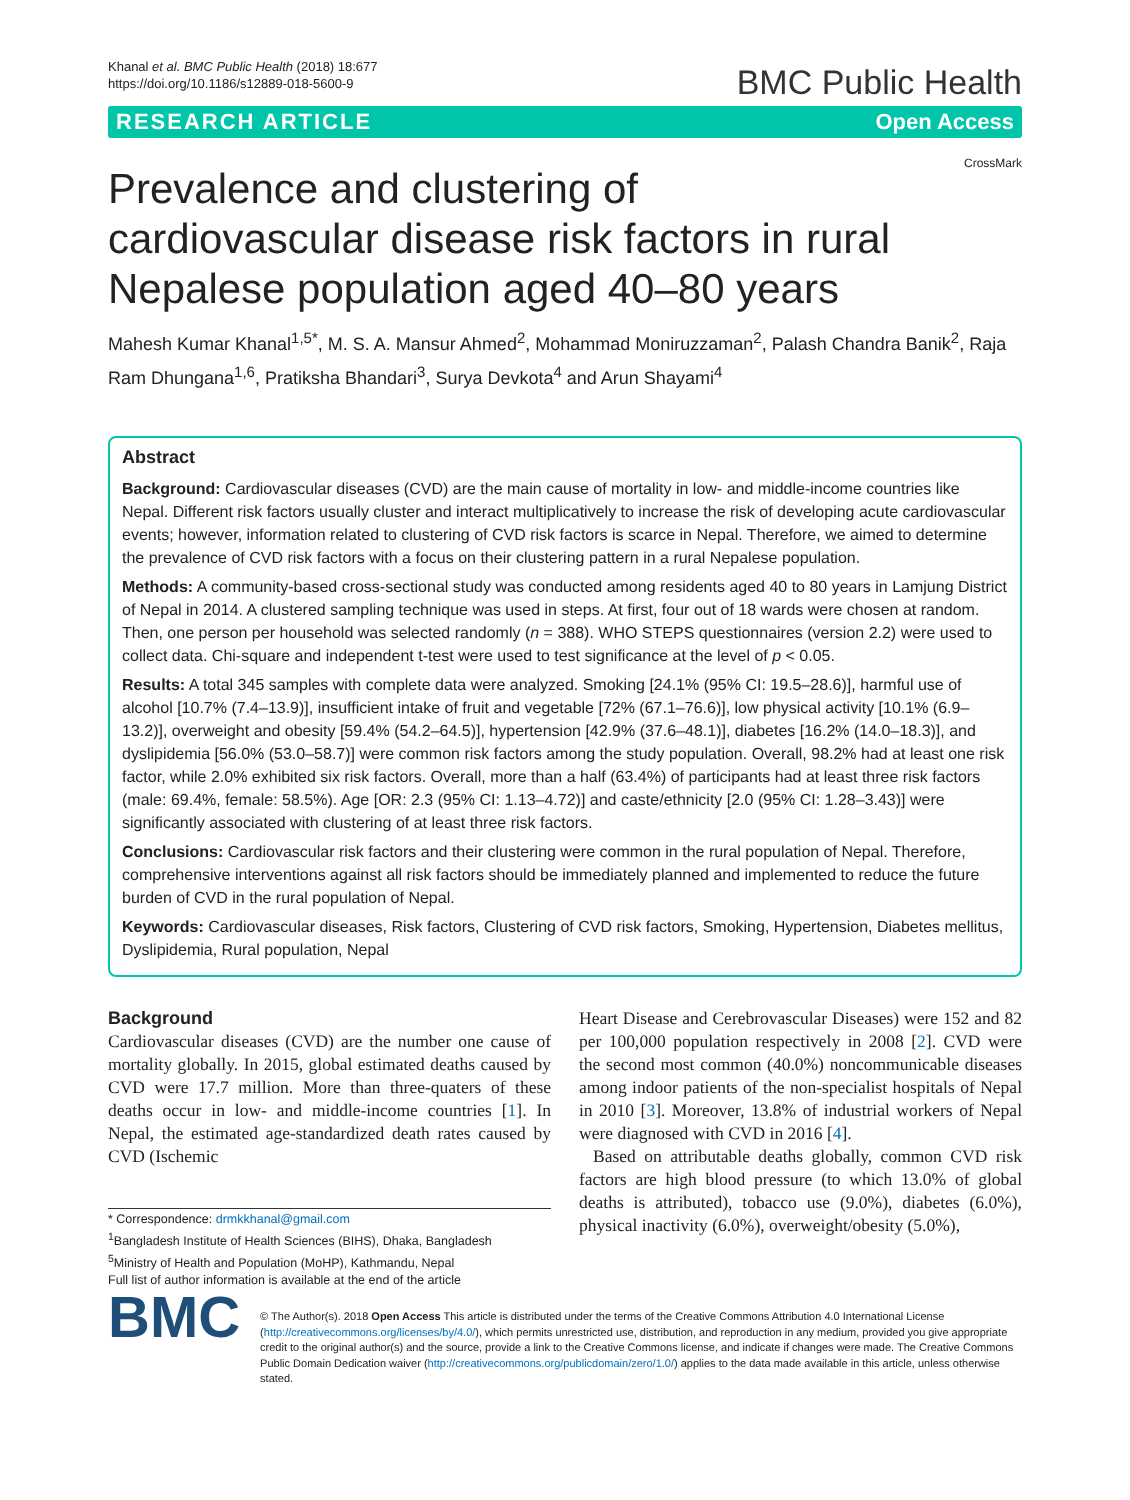Khanal et al. BMC Public Health (2018) 18:677
https://doi.org/10.1186/s12889-018-5600-9
BMC Public Health
RESEARCH ARTICLE Open Access
CrossMark
Prevalence and clustering of cardiovascular disease risk factors in rural Nepalese population aged 40–80 years
Mahesh Kumar Khanal<sup>1,5*</sup>, M. S. A. Mansur Ahmed<sup>2</sup>, Mohammad Moniruzzaman<sup>2</sup>, Palash Chandra Banik<sup>2</sup>, Raja Ram Dhungana<sup>1,6</sup>, Pratiksha Bhandari<sup>3</sup>, Surya Devkota<sup>4</sup> and Arun Shayami<sup>4</sup>
Abstract
Background: Cardiovascular diseases (CVD) are the main cause of mortality in low- and middle-income countries like Nepal. Different risk factors usually cluster and interact multiplicatively to increase the risk of developing acute cardiovascular events; however, information related to clustering of CVD risk factors is scarce in Nepal. Therefore, we aimed to determine the prevalence of CVD risk factors with a focus on their clustering pattern in a rural Nepalese population.
Methods: A community-based cross-sectional study was conducted among residents aged 40 to 80 years in Lamjung District of Nepal in 2014. A clustered sampling technique was used in steps. At first, four out of 18 wards were chosen at random. Then, one person per household was selected randomly (n = 388). WHO STEPS questionnaires (version 2.2) were used to collect data. Chi-square and independent t-test were used to test significance at the level of p < 0.05.
Results: A total 345 samples with complete data were analyzed. Smoking [24.1% (95% CI: 19.5–28.6)], harmful use of alcohol [10.7% (7.4–13.9)], insufficient intake of fruit and vegetable [72% (67.1–76.6)], low physical activity [10.1% (6.9–13.2)], overweight and obesity [59.4% (54.2–64.5)], hypertension [42.9% (37.6–48.1)], diabetes [16.2% (14.0–18.3)], and dyslipidemia [56.0% (53.0–58.7)] were common risk factors among the study population. Overall, 98.2% had at least one risk factor, while 2.0% exhibited six risk factors. Overall, more than a half (63.4%) of participants had at least three risk factors (male: 69.4%, female: 58.5%). Age [OR: 2.3 (95% CI: 1.13–4.72)] and caste/ethnicity [2.0 (95% CI: 1.28–3.43)] were significantly associated with clustering of at least three risk factors.
Conclusions: Cardiovascular risk factors and their clustering were common in the rural population of Nepal. Therefore, comprehensive interventions against all risk factors should be immediately planned and implemented to reduce the future burden of CVD in the rural population of Nepal.
Keywords: Cardiovascular diseases, Risk factors, Clustering of CVD risk factors, Smoking, Hypertension, Diabetes mellitus, Dyslipidemia, Rural population, Nepal
Background
Cardiovascular diseases (CVD) are the number one cause of mortality globally. In 2015, global estimated deaths caused by CVD were 17.7 million. More than three-quaters of these deaths occur in low- and middle-income countries [1]. In Nepal, the estimated age-standardized death rates caused by CVD (Ischemic
* Correspondence: drmkkhanal@gmail.com
<sup>1</sup> Bangladesh Institute of Health Sciences (BIHS), Dhaka, Bangladesh
<sup>5</sup> Ministry of Health and Population (MoHP), Kathmandu, Nepal
Full list of author information is available at the end of the article
Heart Disease and Cerebrovascular Diseases) were 152 and 82 per 100,000 population respectively in 2008 [2]. CVD were the second most common (40.0%) noncommunicable diseases among indoor patients of the non-specialist hospitals of Nepal in 2010 [3]. Moreover, 13.8% of industrial workers of Nepal were diagnosed with CVD in 2016 [4].
Based on attributable deaths globally, common CVD risk factors are high blood pressure (to which 13.0% of global deaths is attributed), tobacco use (9.0%), diabetes (6.0%), physical inactivity (6.0%), overweight/obesity (5.0%),
BMC
© The Author(s). 2018 Open Access This article is distributed under the terms of the Creative Commons Attribution 4.0 International License (http://creativecommons.org/licenses/by/4.0/), which permits unrestricted use, distribution, and reproduction in any medium, provided you give appropriate credit to the original author(s) and the source, provide a link to the Creative Commons license, and indicate if changes were made. The Creative Commons Public Domain Dedication waiver (http://creativecommons.org/publicdomain/zero/1.0/) applies to the data made available in this article, unless otherwise stated.